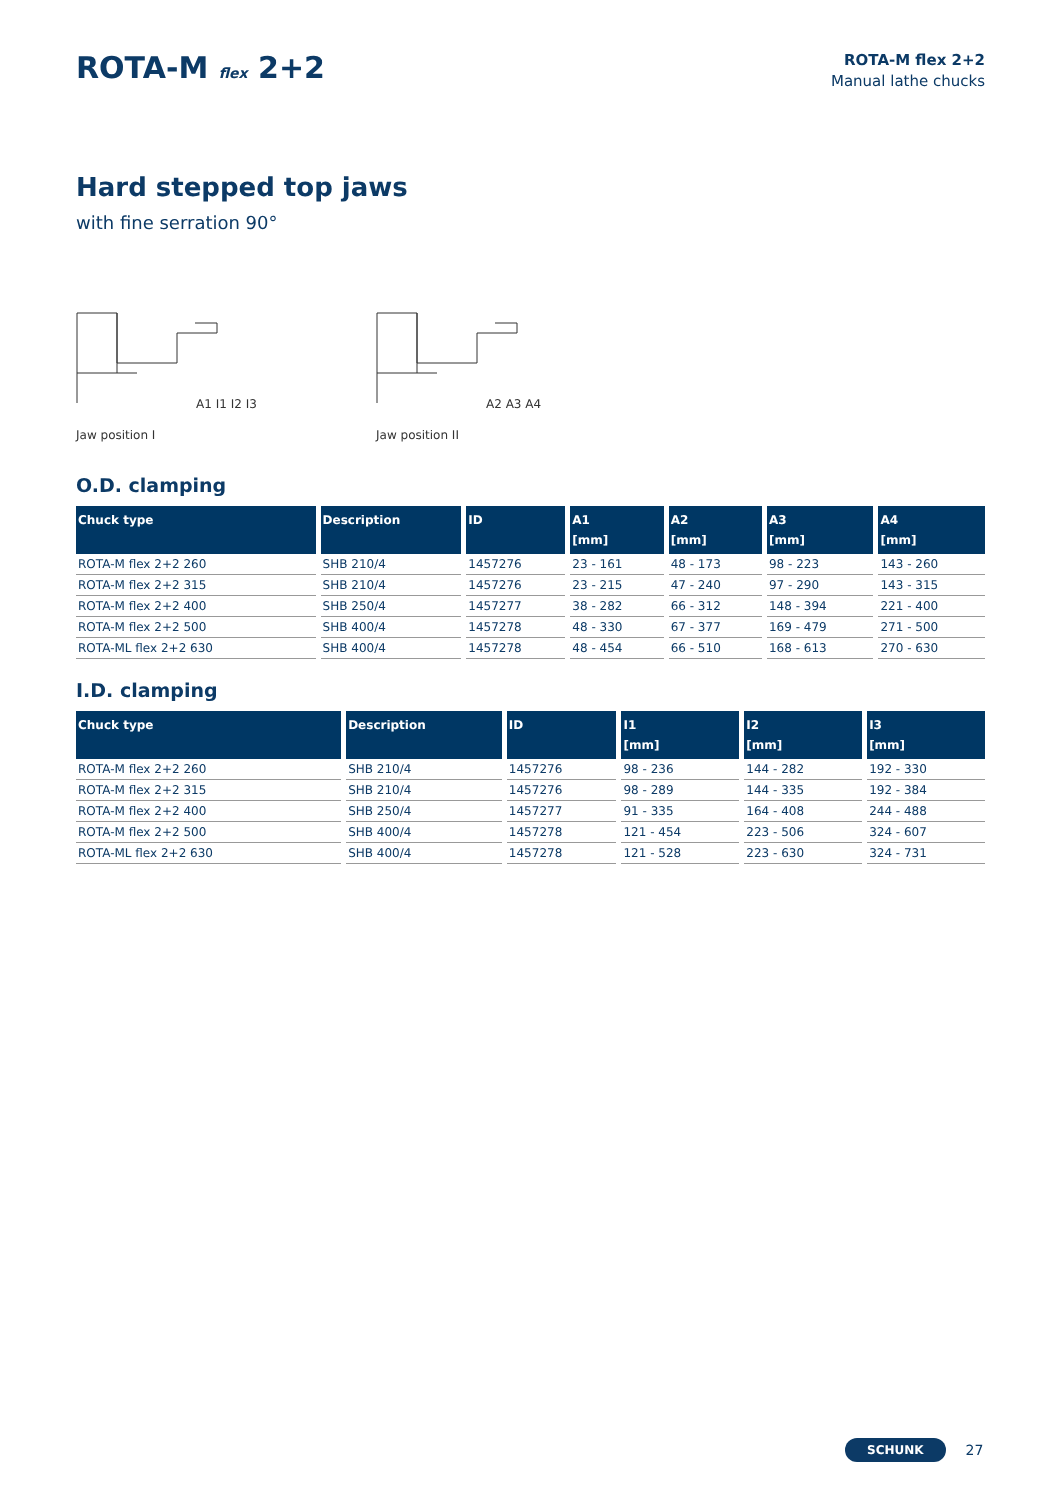ROTA-M flex 2+2
ROTA-M flex 2+2
Manual lathe chucks
Hard stepped top jaws
with fine serration 90°
A1 I1 I2 I3
Jaw position I
A2 A3 A4
Jaw position II
O.D. clamping
| Chuck type | Description | ID | A1 [mm] | A2 [mm] | A3 [mm] | A4 [mm] |
| --- | --- | --- | --- | --- | --- | --- |
| ROTA-M flex 2+2 260 | SHB 210/4 | 1457276 | 23 - 161 | 48 - 173 | 98 - 223 | 143 - 260 |
| ROTA-M flex 2+2 315 | SHB 210/4 | 1457276 | 23 - 215 | 47 - 240 | 97 - 290 | 143 - 315 |
| ROTA-M flex 2+2 400 | SHB 250/4 | 1457277 | 38 - 282 | 66 - 312 | 148 - 394 | 221 - 400 |
| ROTA-M flex 2+2 500 | SHB 400/4 | 1457278 | 48 - 330 | 67 - 377 | 169 - 479 | 271 - 500 |
| ROTA-ML flex 2+2 630 | SHB 400/4 | 1457278 | 48 - 454 | 66 - 510 | 168 - 613 | 270 - 630 |
I.D. clamping
| Chuck type | Description | ID | I1 [mm] | I2 [mm] | I3 [mm] |
| --- | --- | --- | --- | --- | --- |
| ROTA-M flex 2+2 260 | SHB 210/4 | 1457276 | 98 - 236 | 144 - 282 | 192 - 330 |
| ROTA-M flex 2+2 315 | SHB 210/4 | 1457276 | 98 - 289 | 144 - 335 | 192 - 384 |
| ROTA-M flex 2+2 400 | SHB 250/4 | 1457277 | 91 - 335 | 164 - 408 | 244 - 488 |
| ROTA-M flex 2+2 500 | SHB 400/4 | 1457278 | 121 - 454 | 223 - 506 | 324 - 607 |
| ROTA-ML flex 2+2 630 | SHB 400/4 | 1457278 | 121 - 528 | 223 - 630 | 324 - 731 |
SCHUNK 27